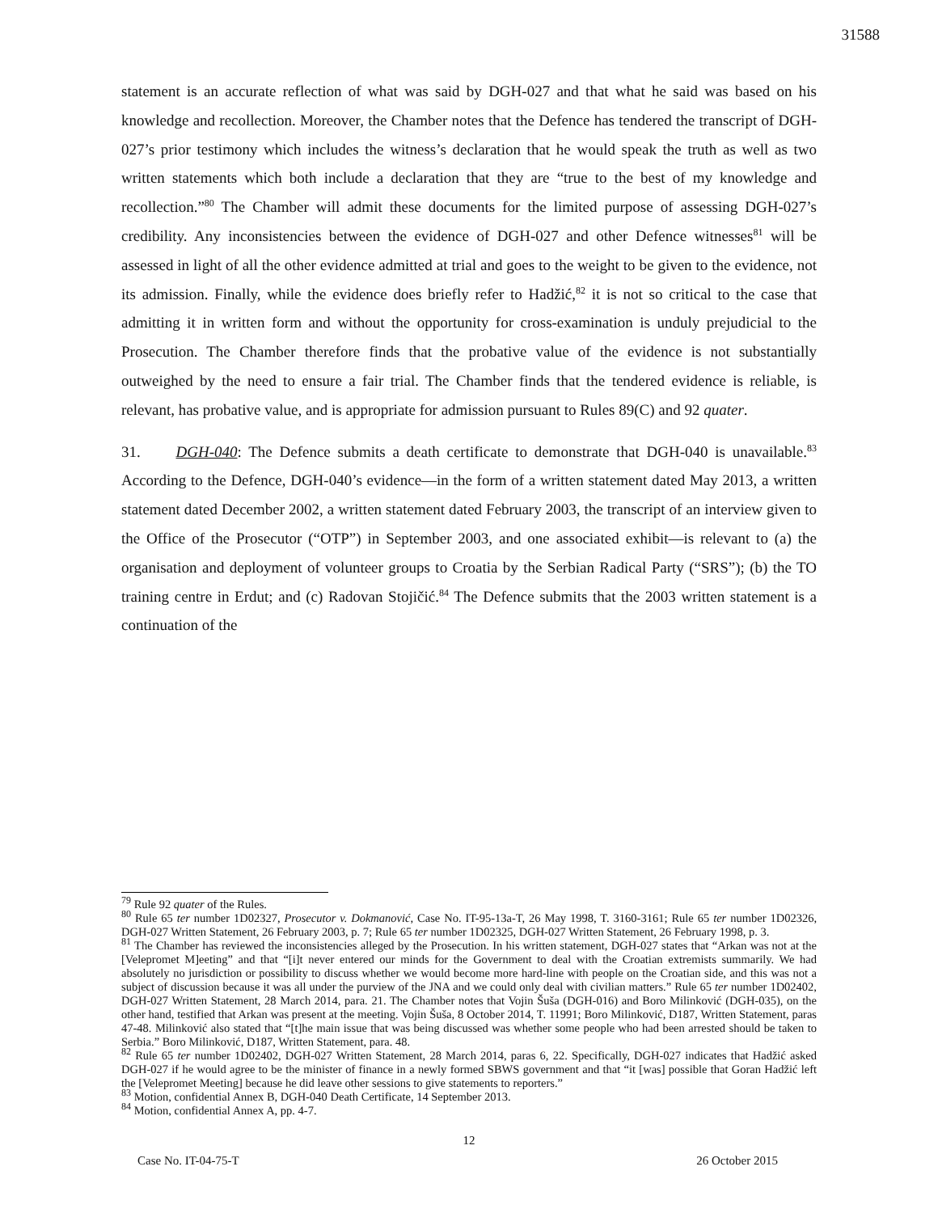31588
statement is an accurate reflection of what was said by DGH-027 and that what he said was based on his knowledge and recollection. Moreover, the Chamber notes that the Defence has tendered the transcript of DGH-027’s prior testimony which includes the witness’s declaration that he would speak the truth as well as two written statements which both include a declaration that they are “true to the best of my knowledge and recollection.”<sup>80</sup> The Chamber will admit these documents for the limited purpose of assessing DGH-027’s credibility. Any inconsistencies between the evidence of DGH-027 and other Defence witnesses<sup>81</sup> will be assessed in light of all the other evidence admitted at trial and goes to the weight to be given to the evidence, not its admission. Finally, while the evidence does briefly refer to Hadžić,<sup>82</sup> it is not so critical to the case that admitting it in written form and without the opportunity for cross-examination is unduly prejudicial to the Prosecution. The Chamber therefore finds that the probative value of the evidence is not substantially outweighed by the need to ensure a fair trial. The Chamber finds that the tendered evidence is reliable, is relevant, has probative value, and is appropriate for admission pursuant to Rules 89(C) and 92 quater.
31. DGH-040: The Defence submits a death certificate to demonstrate that DGH-040 is unavailable.<sup>83</sup> According to the Defence, DGH-040’s evidence—in the form of a written statement dated May 2013, a written statement dated December 2002, a written statement dated February 2003, the transcript of an interview given to the Office of the Prosecutor (“OTP”) in September 2003, and one associated exhibit—is relevant to (a) the organisation and deployment of volunteer groups to Croatia by the Serbian Radical Party (“SRS”); (b) the TO training centre in Erdut; and (c) Radovan Stojičić.<sup>84</sup> The Defence submits that the 2003 written statement is a continuation of the
<sup>79</sup> Rule 92 quater of the Rules.
<sup>80</sup> Rule 65 ter number 1D02327, Prosecutor v. Dokmanović, Case No. IT-95-13a-T, 26 May 1998, T. 3160-3161; Rule 65 ter number 1D02326, DGH-027 Written Statement, 26 February 2003, p. 7; Rule 65 ter number 1D02325, DGH-027 Written Statement, 26 February 1998, p. 3.
<sup>81</sup> The Chamber has reviewed the inconsistencies alleged by the Prosecution. In his written statement, DGH-027 states that “Arkan was not at the [Velepromet M]eeting” and that “[i]t never entered our minds for the Government to deal with the Croatian extremists summarily. We had absolutely no jurisdiction or possibility to discuss whether we would become more hard-line with people on the Croatian side, and this was not a subject of discussion because it was all under the purview of the JNA and we could only deal with civilian matters.” Rule 65 ter number 1D02402, DGH-027 Written Statement, 28 March 2014, para. 21. The Chamber notes that Vojin Šuša (DGH-016) and Boro Milinković (DGH-035), on the other hand, testified that Arkan was present at the meeting. Vojin Šuša, 8 October 2014, T. 11991; Boro Milinković, D187, Written Statement, paras 47-48. Milinković also stated that “[t]he main issue that was being discussed was whether some people who had been arrested should be taken to Serbia.” Boro Milinković, D187, Written Statement, para. 48.
<sup>82</sup> Rule 65 ter number 1D02402, DGH-027 Written Statement, 28 March 2014, paras 6, 22. Specifically, DGH-027 indicates that Hadžić asked DGH-027 if he would agree to be the minister of finance in a newly formed SBWS government and that “it [was] possible that Goran Hadžić left the [Velepromet Meeting] because he did leave other sessions to give statements to reporters.”
<sup>83</sup> Motion, confidential Annex B, DGH-040 Death Certificate, 14 September 2013.
<sup>84</sup> Motion, confidential Annex A, pp. 4-7.
12
Case No. IT-04-75-T 26 October 2015